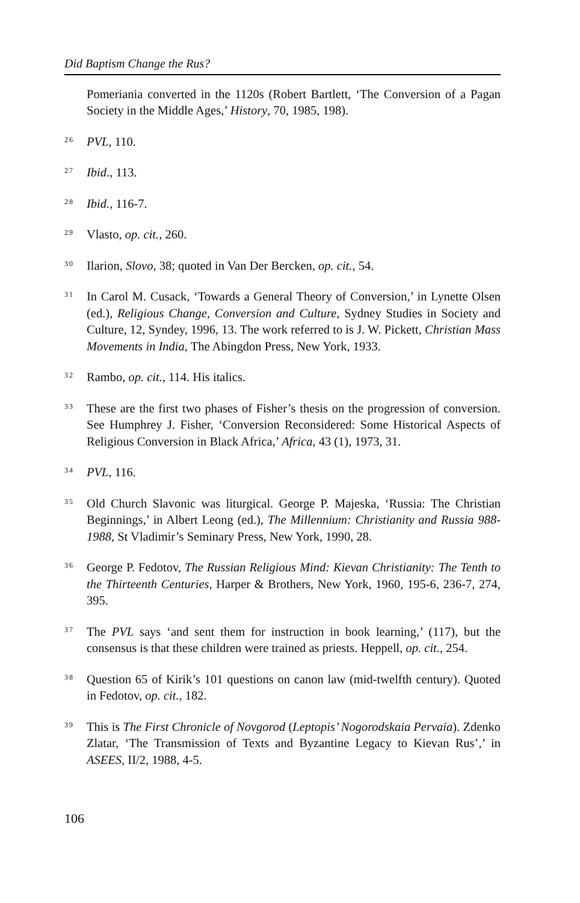Did Baptism Change the Rus?
Pomeriania converted in the 1120s (Robert Bartlett, ‘The Conversion of a Pagan Society in the Middle Ages,’ History, 70, 1985, 198).
26 PVL, 110.
27 Ibid., 113.
28 Ibid., 116-7.
29 Vlasto, op. cit., 260.
30 Ilarion, Slovo, 38; quoted in Van Der Bercken, op. cit., 54.
31 In Carol M. Cusack, ‘Towards a General Theory of Conversion,’ in Lynette Olsen (ed.), Religious Change, Conversion and Culture, Sydney Studies in Society and Culture, 12, Syndey, 1996, 13. The work referred to is J. W. Pickett, Christian Mass Movements in India, The Abingdon Press, New York, 1933.
32 Rambo, op. cit., 114. His italics.
33 These are the first two phases of Fisher’s thesis on the progression of conversion. See Humphrey J. Fisher, ‘Conversion Reconsidered: Some Historical Aspects of Religious Conversion in Black Africa,’ Africa, 43 (1), 1973, 31.
34 PVL, 116.
35 Old Church Slavonic was liturgical. George P. Majeska, ‘Russia: The Christian Beginnings,’ in Albert Leong (ed.), The Millennium: Christianity and Russia 988-1988, St Vladimir’s Seminary Press, New York, 1990, 28.
36 George P. Fedotov, The Russian Religious Mind: Kievan Christianity: The Tenth to the Thirteenth Centuries, Harper & Brothers, New York, 1960, 195-6, 236-7, 274, 395.
37 The PVL says ‘and sent them for instruction in book learning,’ (117), but the consensus is that these children were trained as priests. Heppell, op. cit., 254.
38 Question 65 of Kirik’s 101 questions on canon law (mid-twelfth century). Quoted in Fedotov, op. cit., 182.
39 This is The First Chronicle of Novgorod (Leptopis’ Nogorodskaia Pervaia). Zdenko Zlatar, ‘The Transmission of Texts and Byzantine Legacy to Kievan Rus’,’ in ASEES, II/2, 1988, 4-5.
106